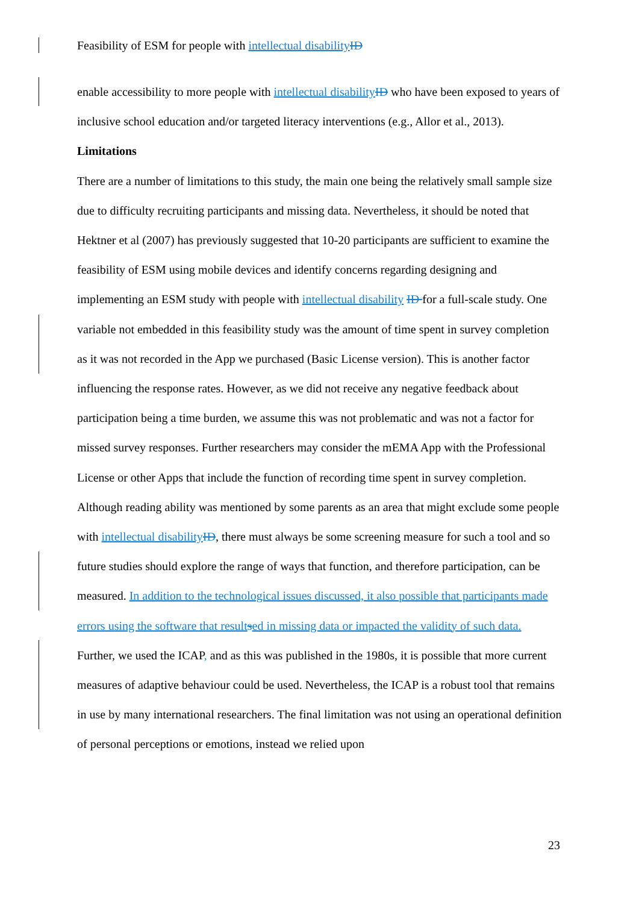Feasibility of ESM for people with intellectual disability ID
enable accessibility to more people with intellectual disability ID who have been exposed to years of inclusive school education and/or targeted literacy interventions (e.g., Allor et al., 2013).
Limitations
There are a number of limitations to this study, the main one being the relatively small sample size due to difficulty recruiting participants and missing data. Nevertheless, it should be noted that Hektner et al (2007) has previously suggested that 10-20 participants are sufficient to examine the feasibility of ESM using mobile devices and identify concerns regarding designing and implementing an ESM study with people with intellectual disability ID for a full-scale study. One variable not embedded in this feasibility study was the amount of time spent in survey completion as it was not recorded in the App we purchased (Basic License version). This is another factor influencing the response rates. However, as we did not receive any negative feedback about participation being a time burden, we assume this was not problematic and was not a factor for missed survey responses. Further researchers may consider the mEMA App with the Professional License or other Apps that include the function of recording time spent in survey completion. Although reading ability was mentioned by some parents as an area that might exclude some people with intellectual disability ID, there must always be some screening measure for such a tool and so future studies should explore the range of ways that function, and therefore participation, can be measured. In addition to the technological issues discussed, it also possible that participants made errors using the software that result sed in missing data or impacted the validity of such data. Further, we used the ICAP, and as this was published in the 1980s, it is possible that more current measures of adaptive behaviour could be used. Nevertheless, the ICAP is a robust tool that remains in use by many international researchers. The final limitation was not using an operational definition of personal perceptions or emotions, instead we relied upon
23